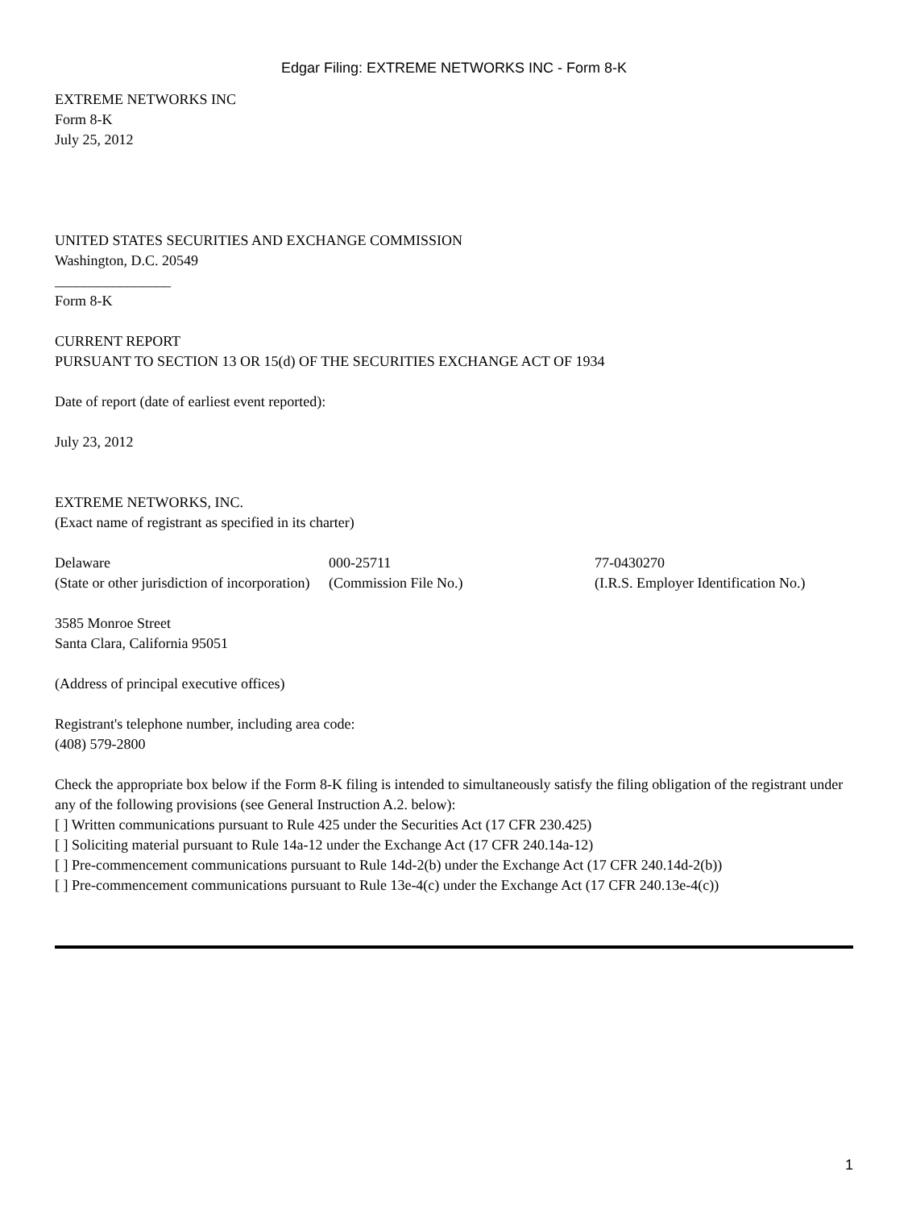Edgar Filing: EXTREME NETWORKS INC - Form 8-K
EXTREME NETWORKS INC
Form 8-K
July 25, 2012
UNITED STATES SECURITIES AND EXCHANGE COMMISSION
Washington, D.C. 20549
________________
Form 8-K
CURRENT REPORT
PURSUANT TO SECTION 13 OR 15(d) OF THE SECURITIES EXCHANGE ACT OF 1934
Date of report (date of earliest event reported):
July 23, 2012
EXTREME NETWORKS, INC.
(Exact name of registrant as specified in its charter)
| Delaware | 000-25711 | 77-0430270 |
| (State or other jurisdiction of incorporation) | (Commission File No.) | (I.R.S. Employer Identification No.) |
3585 Monroe Street
Santa Clara, California 95051
(Address of principal executive offices)
Registrant's telephone number, including area code:
(408) 579-2800
Check the appropriate box below if the Form 8-K filing is intended to simultaneously satisfy the filing obligation of the registrant under any of the following provisions (see General Instruction A.2. below):
[ ] Written communications pursuant to Rule 425 under the Securities Act (17 CFR 230.425)
[ ] Soliciting material pursuant to Rule 14a-12 under the Exchange Act (17 CFR 240.14a-12)
[ ] Pre-commencement communications pursuant to Rule 14d-2(b) under the Exchange Act (17 CFR 240.14d-2(b))
[ ] Pre-commencement communications pursuant to Rule 13e-4(c) under the Exchange Act (17 CFR 240.13e-4(c))
1